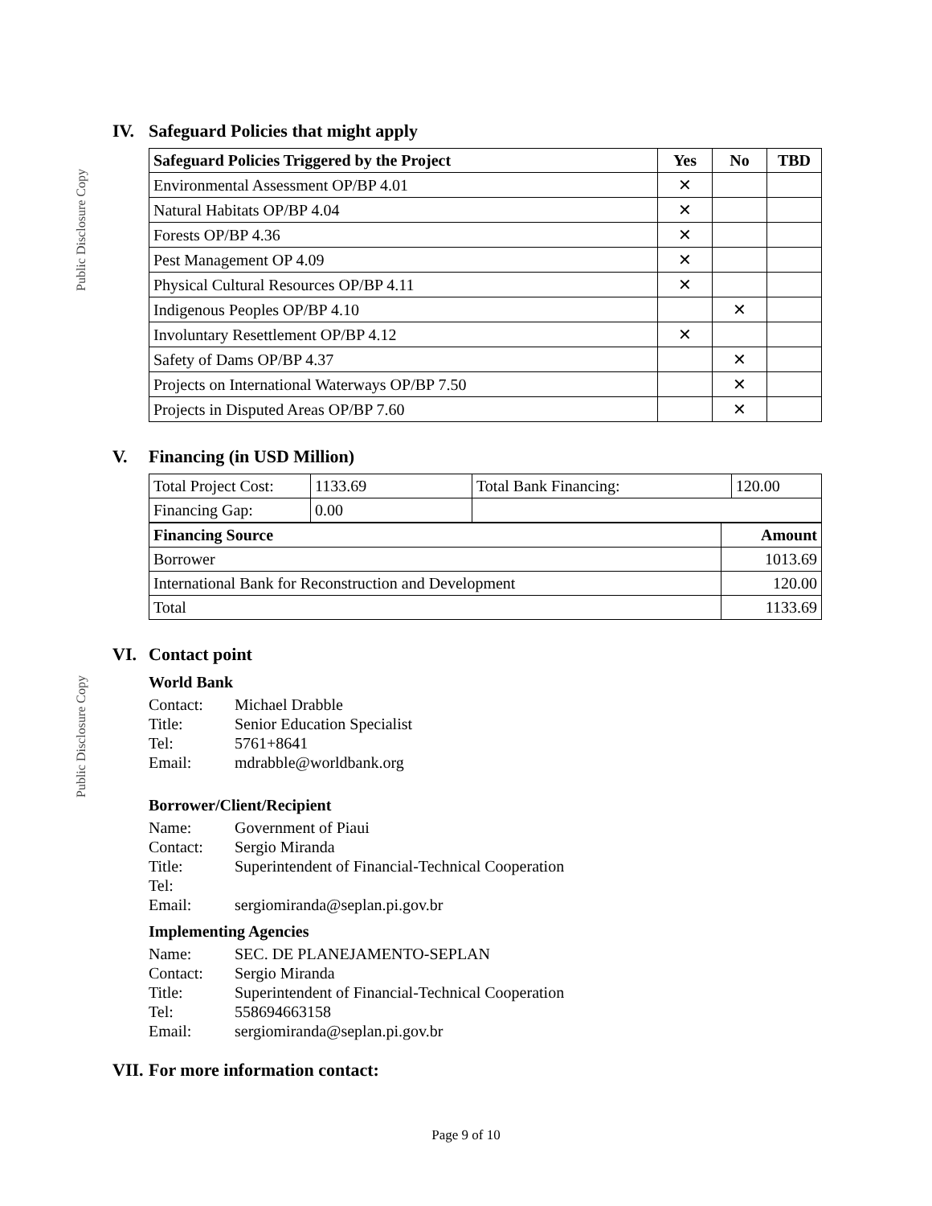Public Disclosure Copy
Public Disclosure Copy
IV. Safeguard Policies that might apply
| Safeguard Policies Triggered by the Project | Yes | No | TBD |
| --- | --- | --- | --- |
| Environmental Assessment OP/BP 4.01 | ✕ | | |
| Natural Habitats OP/BP 4.04 | ✕ | | |
| Forests OP/BP 4.36 | ✕ | | |
| Pest Management OP 4.09 | ✕ | | |
| Physical Cultural Resources OP/BP 4.11 | ✕ | | |
| Indigenous Peoples OP/BP 4.10 | | ✕ | |
| Involuntary Resettlement OP/BP 4.12 | ✕ | | |
| Safety of Dams OP/BP 4.37 | | ✕ | |
| Projects on International Waterways OP/BP 7.50 | | ✕ | |
| Projects in Disputed Areas OP/BP 7.60 | | ✕ | |
V. Financing (in USD Million)
| Total Project Cost: | 1133.69 | Total Bank Financing: | 120.00 |
| Financing Gap: | 0.00 | | |
| Financing Source | Amount |
| --- | --- |
| Borrower | 1013.69 |
| International Bank for Reconstruction and Development | 120.00 |
| Total | 1133.69 |
VI. Contact point
World Bank
Contact: Michael Drabble
Title: Senior Education Specialist
Tel: 5761+8641
Email: mdrabble@worldbank.org
Borrower/Client/Recipient
Name: Government of Piaui
Contact: Sergio Miranda
Title: Superintendent of Financial-Technical Cooperation
Tel:
Email: sergiomiranda@seplan.pi.gov.br
Implementing Agencies
Name: SEC. DE PLANEJAMENTO-SEPLAN
Contact: Sergio Miranda
Title: Superintendent of Financial-Technical Cooperation
Tel: 558694663158
Email: sergiomiranda@seplan.pi.gov.br
VII. For more information contact:
Page 9 of 10